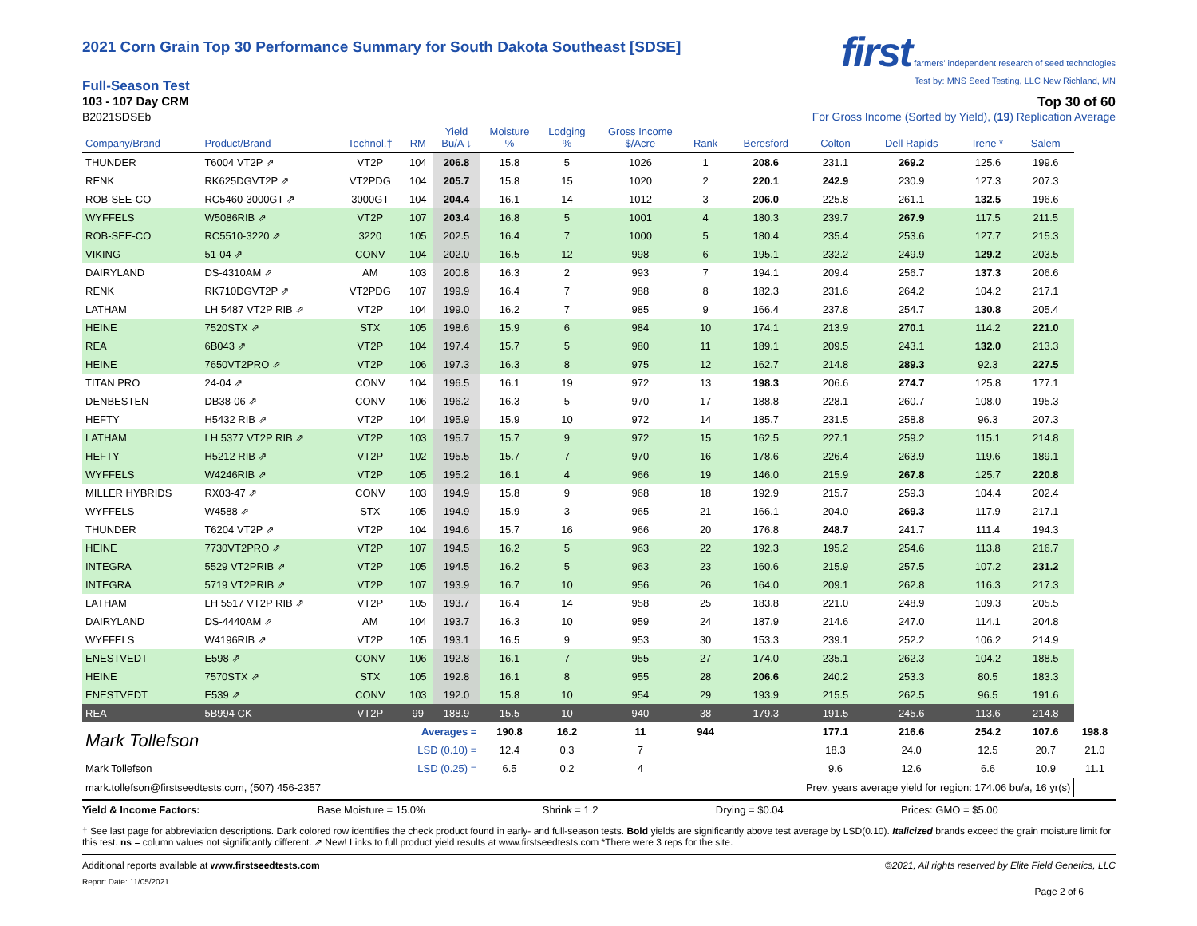2021 Corn Grain Top 30 Performance Summary for South Dakota Southeast [SDSE]
first farmers' independent research of seed technologies
Test by: MNS Seed Testing, LLC New Richland, MN
Full-Season Test
103 - 107 Day CRM Top 30 of 60
B2021SDSEb For Gross Income (Sorted by Yield), (19) Replication Average
| Company/Brand | Product/Brand | Technol.† | RM | Yield Bu/A ↓ | Moisture % | Lodging % | Gross Income $/Acre | Rank | Beresford | Colton | Dell Rapids | Irene * | Salem | |
| --- | --- | --- | --- | --- | --- | --- | --- | --- | --- | --- | --- | --- | --- | --- |
| THUNDER | T6004 VT2P ⇗ | VT2P | 104 | 206.8 | 15.8 | 5 | 1026 | 1 | 208.6 | 231.1 | 269.2 | 125.6 | 199.6 | |
| RENK | RK625DGVT2P ⇗ | VT2PDG | 104 | 205.7 | 15.8 | 15 | 1020 | 2 | 220.1 | 242.9 | 230.9 | 127.3 | 207.3 | |
| ROB-SEE-CO | RC5460-3000GT ⇗ | 3000GT | 104 | 204.4 | 16.1 | 14 | 1012 | 3 | 206.0 | 225.8 | 261.1 | 132.5 | 196.6 | |
| WYFFELS | W5086RIB ⇗ | VT2P | 107 | 203.4 | 16.8 | 5 | 1001 | 4 | 180.3 | 239.7 | 267.9 | 117.5 | 211.5 | |
| ROB-SEE-CO | RC5510-3220 ⇗ | 3220 | 105 | 202.5 | 16.4 | 7 | 1000 | 5 | 180.4 | 235.4 | 253.6 | 127.7 | 215.3 | |
| VIKING | 51-04 ⇗ | CONV | 104 | 202.0 | 16.5 | 12 | 998 | 6 | 195.1 | 232.2 | 249.9 | 129.2 | 203.5 | |
| DAIRYLAND | DS-4310AM ⇗ | AM | 103 | 200.8 | 16.3 | 2 | 993 | 7 | 194.1 | 209.4 | 256.7 | 137.3 | 206.6 | |
| RENK | RK710DGVT2P ⇗ | VT2PDG | 107 | 199.9 | 16.4 | 7 | 988 | 8 | 182.3 | 231.6 | 264.2 | 104.2 | 217.1 | |
| LATHAM | LH 5487 VT2P RIB ⇗ | VT2P | 104 | 199.0 | 16.2 | 7 | 985 | 9 | 166.4 | 237.8 | 254.7 | 130.8 | 205.4 | |
| HEINE | 7520STX ⇗ | STX | 105 | 198.6 | 15.9 | 6 | 984 | 10 | 174.1 | 213.9 | 270.1 | 114.2 | 221.0 | |
| REA | 6B043 ⇗ | VT2P | 104 | 197.4 | 15.7 | 5 | 980 | 11 | 189.1 | 209.5 | 243.1 | 132.0 | 213.3 | |
| HEINE | 7650VT2PRO ⇗ | VT2P | 106 | 197.3 | 16.3 | 8 | 975 | 12 | 162.7 | 214.8 | 289.3 | 92.3 | 227.5 | |
| TITAN PRO | 24-04 ⇗ | CONV | 104 | 196.5 | 16.1 | 19 | 972 | 13 | 198.3 | 206.6 | 274.7 | 125.8 | 177.1 | |
| DENBESTEN | DB38-06 ⇗ | CONV | 106 | 196.2 | 16.3 | 5 | 970 | 17 | 188.8 | 228.1 | 260.7 | 108.0 | 195.3 | |
| HEFTY | H5432 RIB ⇗ | VT2P | 104 | 195.9 | 15.9 | 10 | 972 | 14 | 185.7 | 231.5 | 258.8 | 96.3 | 207.3 | |
| LATHAM | LH 5377 VT2P RIB ⇗ | VT2P | 103 | 195.7 | 15.7 | 9 | 972 | 15 | 162.5 | 227.1 | 259.2 | 115.1 | 214.8 | |
| HEFTY | H5212 RIB ⇗ | VT2P | 102 | 195.5 | 15.7 | 7 | 970 | 16 | 178.6 | 226.4 | 263.9 | 119.6 | 189.1 | |
| WYFFELS | W4246RIB ⇗ | VT2P | 105 | 195.2 | 16.1 | 4 | 966 | 19 | 146.0 | 215.9 | 267.8 | 125.7 | 220.8 | |
| MILLER HYBRIDS | RX03-47 ⇗ | CONV | 103 | 194.9 | 15.8 | 9 | 968 | 18 | 192.9 | 215.7 | 259.3 | 104.4 | 202.4 | |
| WYFFELS | W4588 ⇗ | STX | 105 | 194.9 | 15.9 | 3 | 965 | 21 | 166.1 | 204.0 | 269.3 | 117.9 | 217.1 | |
| THUNDER | T6204 VT2P ⇗ | VT2P | 104 | 194.6 | 15.7 | 16 | 966 | 20 | 176.8 | 248.7 | 241.7 | 111.4 | 194.3 | |
| HEINE | 7730VT2PRO ⇗ | VT2P | 107 | 194.5 | 16.2 | 5 | 963 | 22 | 192.3 | 195.2 | 254.6 | 113.8 | 216.7 | |
| INTEGRA | 5529 VT2PRIB ⇗ | VT2P | 105 | 194.5 | 16.2 | 5 | 963 | 23 | 160.6 | 215.9 | 257.5 | 107.2 | 231.2 | |
| INTEGRA | 5719 VT2PRIB ⇗ | VT2P | 107 | 193.9 | 16.7 | 10 | 956 | 26 | 164.0 | 209.1 | 262.8 | 116.3 | 217.3 | |
| LATHAM | LH 5517 VT2P RIB ⇗ | VT2P | 105 | 193.7 | 16.4 | 14 | 958 | 25 | 183.8 | 221.0 | 248.9 | 109.3 | 205.5 | |
| DAIRYLAND | DS-4440AM ⇗ | AM | 104 | 193.7 | 16.3 | 10 | 959 | 24 | 187.9 | 214.6 | 247.0 | 114.1 | 204.8 | |
| WYFFELS | W4196RIB ⇗ | VT2P | 105 | 193.1 | 16.5 | 9 | 953 | 30 | 153.3 | 239.1 | 252.2 | 106.2 | 214.9 | |
| ENESTVEDT | E598 ⇗ | CONV | 106 | 192.8 | 16.1 | 7 | 955 | 27 | 174.0 | 235.1 | 262.3 | 104.2 | 188.5 | |
| HEINE | 7570STX ⇗ | STX | 105 | 192.8 | 16.1 | 8 | 955 | 28 | 206.6 | 240.2 | 253.3 | 80.5 | 183.3 | |
| ENESTVEDT | E539 ⇗ | CONV | 103 | 192.0 | 15.8 | 10 | 954 | 29 | 193.9 | 215.5 | 262.5 | 96.5 | 191.6 | |
| REA | 5B994 CK | VT2P | 99 | 188.9 | 15.5 | 10 | 940 | 38 | 179.3 | 191.5 | 245.6 | 113.6 | 214.8 | |
| Mark Tollefson | | Averages = | | | 190.8 | 16.2 | 11 | 944 | | 177.1 | 216.6 | 254.2 | 107.6 | 198.8 |
| | | LSD (0.10) = | | | 12.4 | 0.3 | 7 | | | 18.3 | 24.0 | 12.5 | 20.7 | 21.0 |
| Mark Tollefson | | LSD (0.25) = | | | 6.5 | 0.2 | 4 | | | 9.6 | 12.6 | 6.6 | 10.9 | 11.1 |
| mark.tollefson@firstseedtests.com, (507) 456-2357 | | | | | | | | | Prev. years average yield for region: 174.06 bu/a, 16 yr(s) | | | | | |
Yield & Income Factors: Base Moisture = 15.0% Shrink = 1.2 Drying = $0.04 Prices: GMO = $5.00
† See last page for abbreviation descriptions. Dark colored row identifies the check product found in early- and full-season tests. Bold yields are significantly above test average by LSD(0.10). Italicized brands exceed the grain moisture limit for this test. ns = column values not significantly different. ⇗ New! Links to full product yield results at www.firstseedtests.com *There were 3 reps for the site.
Additional reports available at www.firstseedtests.com ©2021, All rights reserved by Elite Field Genetics, LLC
Report Date: 11/05/2021
Page 2 of 6